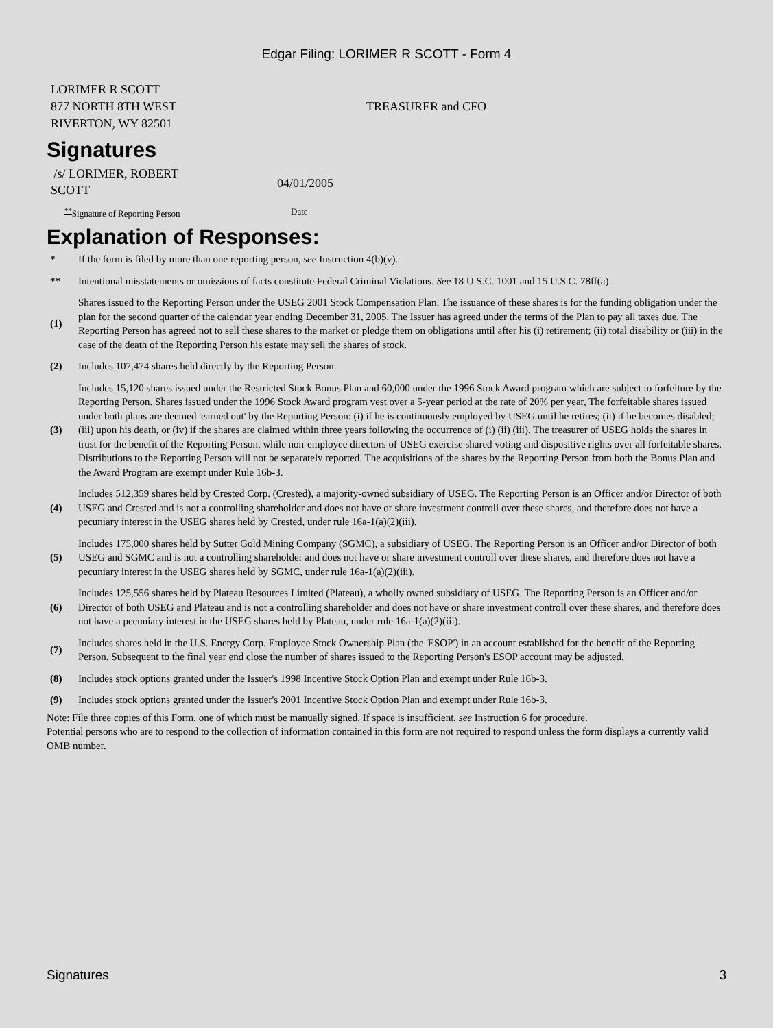Edgar Filing: LORIMER R SCOTT - Form 4
LORIMER R SCOTT
877 NORTH 8TH WEST
RIVERTON, WY 82501
TREASURER and CFO
Signatures
/s/ LORIMER, ROBERT
SCOTT
04/01/2005
<sup>**</sup> Signature of Reporting Person Date
Explanation of Responses:
| * | If the form is filed by more than one reporting person, see Instruction 4(b)(v). |
| ** | Intentional misstatements or omissions of facts constitute Federal Criminal Violations. See 18 U.S.C. 1001 and 15 U.S.C. 78ff(a). |
| (1) | Shares issued to the Reporting Person under the USEG 2001 Stock Compensation Plan. The issuance of these shares is for the funding obligation under the plan for the second quarter of the calendar year ending December 31, 2005. The Issuer has agreed under the terms of the Plan to pay all taxes due. The Reporting Person has agreed not to sell these shares to the market or pledge them on obligations until after his (i) retirement; (ii) total disability or (iii) in the case of the death of the Reporting Person his estate may sell the shares of stock. |
| (2) | Includes 107,474 shares held directly by the Reporting Person. |
| (3) | Includes 15,120 shares issued under the Restricted Stock Bonus Plan and 60,000 under the 1996 Stock Award program which are subject to forfeiture by the Reporting Person. Shares issued under the 1996 Stock Award program vest over a 5-year period at the rate of 20% per year, The forfeitable shares issued under both plans are deemed 'earned out' by the Reporting Person: (i) if he is continuously employed by USEG until he retires; (ii) if he becomes disabled; (iii) upon his death, or (iv) if the shares are claimed within three years following the occurrence of (i) (ii) (iii). The treasurer of USEG holds the shares in trust for the benefit of the Reporting Person, while non-employee directors of USEG exercise shared voting and dispositive rights over all forfeitable shares. Distributions to the Reporting Person will not be separately reported. The acquisitions of the shares by the Reporting Person from both the Bonus Plan and the Award Program are exempt under Rule 16b-3. |
| (4) | Includes 512,359 shares held by Crested Corp. (Crested), a majority-owned subsidiary of USEG. The Reporting Person is an Officer and/or Director of both USEG and Crested and is not a controlling shareholder and does not have or share investment controll over these shares, and therefore does not have a pecuniary interest in the USEG shares held by Crested, under rule 16a-1(a)(2)(iii). |
| (5) | Includes 175,000 shares held by Sutter Gold Mining Company (SGMC), a subsidiary of USEG. The Reporting Person is an Officer and/or Director of both USEG and SGMC and is not a controlling shareholder and does not have or share investment controll over these shares, and therefore does not have a pecuniary interest in the USEG shares held by SGMC, under rule 16a-1(a)(2)(iii). |
| (6) | Includes 125,556 shares held by Plateau Resources Limited (Plateau), a wholly owned subsidiary of USEG. The Reporting Person is an Officer and/or Director of both USEG and Plateau and is not a controlling shareholder and does not have or share investment controll over these shares, and therefore does not have a pecuniary interest in the USEG shares held by Plateau, under rule 16a-1(a)(2)(iii). |
| (7) | Includes shares held in the U.S. Energy Corp. Employee Stock Ownership Plan (the 'ESOP') in an account established for the benefit of the Reporting Person. Subsequent to the final year end close the number of shares issued to the Reporting Person's ESOP account may be adjusted. |
| (8) | Includes stock options granted under the Issuer's 1998 Incentive Stock Option Plan and exempt under Rule 16b-3. |
| (9) | Includes stock options granted under the Issuer's 2001 Incentive Stock Option Plan and exempt under Rule 16b-3. |
Note: File three copies of this Form, one of which must be manually signed. If space is insufficient, see Instruction 6 for procedure.
Potential persons who are to respond to the collection of information contained in this form are not required to respond unless the form displays a currently valid OMB number.
Signatures 3